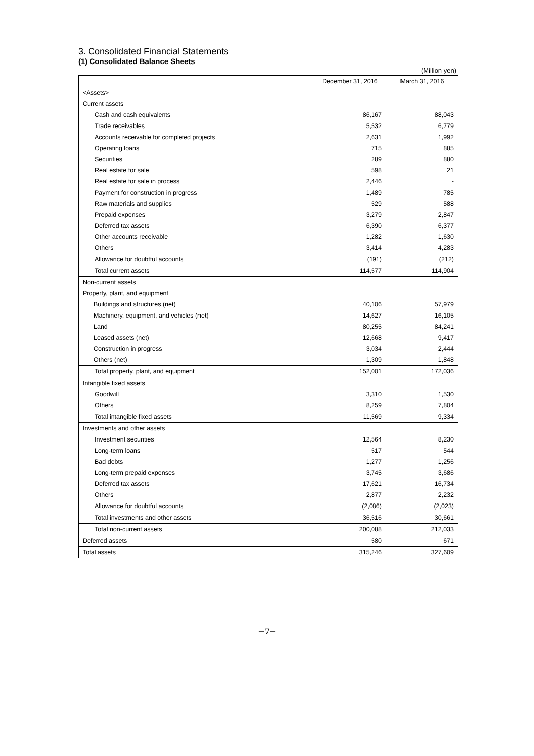3. Consolidated Financial Statements
(1) Consolidated Balance Sheets
(Million yen)
| | December 31, 2016 | March 31, 2016 |
| --- | --- | --- |
| <Assets> | | |
| Current assets | | |
| Cash and cash equivalents | 86,167 | 88,043 |
| Trade receivables | 5,532 | 6,779 |
| Accounts receivable for completed projects | 2,631 | 1,992 |
| Operating loans | 715 | 885 |
| Securities | 289 | 880 |
| Real estate for sale | 598 | 21 |
| Real estate for sale in process | 2,446 | - |
| Payment for construction in progress | 1,489 | 785 |
| Raw materials and supplies | 529 | 588 |
| Prepaid expenses | 3,279 | 2,847 |
| Deferred tax assets | 6,390 | 6,377 |
| Other accounts receivable | 1,282 | 1,630 |
| Others | 3,414 | 4,283 |
| Allowance for doubtful accounts | (191) | (212) |
| Total current assets | 114,577 | 114,904 |
| Non-current assets | | |
| Property, plant, and equipment | | |
| Buildings and structures (net) | 40,106 | 57,979 |
| Machinery, equipment, and vehicles (net) | 14,627 | 16,105 |
| Land | 80,255 | 84,241 |
| Leased assets (net) | 12,668 | 9,417 |
| Construction in progress | 3,034 | 2,444 |
| Others (net) | 1,309 | 1,848 |
| Total property, plant, and equipment | 152,001 | 172,036 |
| Intangible fixed assets | | |
| Goodwill | 3,310 | 1,530 |
| Others | 8,259 | 7,804 |
| Total intangible fixed assets | 11,569 | 9,334 |
| Investments and other assets | | |
| Investment securities | 12,564 | 8,230 |
| Long-term loans | 517 | 544 |
| Bad debts | 1,277 | 1,256 |
| Long-term prepaid expenses | 3,745 | 3,686 |
| Deferred tax assets | 17,621 | 16,734 |
| Others | 2,877 | 2,232 |
| Allowance for doubtful accounts | (2,086) | (2,023) |
| Total investments and other assets | 36,516 | 30,661 |
| Total non-current assets | 200,088 | 212,033 |
| Deferred assets | 580 | 671 |
| Total assets | 315,246 | 327,609 |
－7－